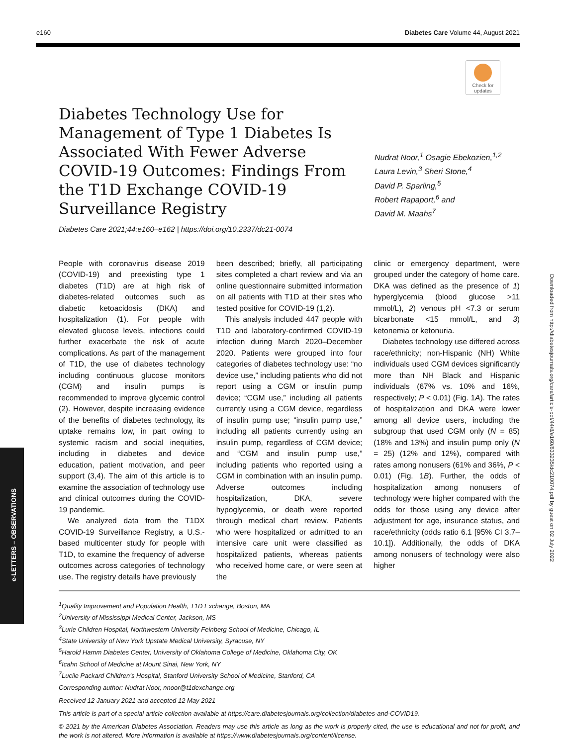e160 Diabetes Care Volume 44, August 2021
Check for updates
Diabetes Technology Use for Management of Type 1 Diabetes Is Associated With Fewer Adverse COVID-19 Outcomes: Findings From the T1D Exchange COVID-19 Surveillance Registry
Nudrat Noor,<sup>1</sup> Osagie Ebekozien,<sup>1,2</sup>
Laura Levin,<sup>3</sup> Sheri Stone,<sup>4</sup>
David P. Sparling,<sup>5</sup>
Robert Rapaport,<sup>6</sup> and
David M. Maahs<sup>7</sup>
Diabetes Care 2021;44:e160–e162 | https://doi.org/10.2337/dc21-0074
People with coronavirus disease 2019 (COVID-19) and preexisting type 1 diabetes (T1D) are at high risk of diabetes-related outcomes such as diabetic ketoacidosis (DKA) and hospitalization (1). For people with elevated glucose levels, infections could further exacerbate the risk of acute complications. As part of the management of T1D, the use of diabetes technology including continuous glucose monitors (CGM) and insulin pumps is recommended to improve glycemic control (2). However, despite increasing evidence of the benefits of diabetes technology, its uptake remains low, in part owing to systemic racism and social inequities, including in diabetes and device education, patient motivation, and peer support (3,4). The aim of this article is to examine the association of technology use and clinical outcomes during the COVID-19 pandemic.
We analyzed data from the T1DX COVID-19 Surveillance Registry, a U.S.-based multicenter study for people with T1D, to examine the frequency of adverse outcomes across categories of technology use. The registry details have previously
been described; briefly, all participating sites completed a chart review and via an online questionnaire submitted information on all patients with T1D at their sites who tested positive for COVID-19 (1,2).
This analysis included 447 people with T1D and laboratory-confirmed COVID-19 infection during March 2020–December 2020. Patients were grouped into four categories of diabetes technology use: “no device use,” including patients who did not report using a CGM or insulin pump device; “CGM use,” including all patients currently using a CGM device, regardless of insulin pump use; “insulin pump use,” including all patients currently using an insulin pump, regardless of CGM device; and “CGM and insulin pump use,” including patients who reported using a CGM in combination with an insulin pump. Adverse outcomes including hospitalization, DKA, severe hypoglycemia, or death were reported through medical chart review. Patients who were hospitalized or admitted to an intensive care unit were classified as hospitalized patients, whereas patients who received home care, or were seen at the
clinic or emergency department, were grouped under the category of home care. DKA was defined as the presence of 1) hyperglycemia (blood glucose >11 mmol/L), 2) venous pH <7.3 or serum bicarbonate <15 mmol/L, and 3) ketonemia or ketonuria.
Diabetes technology use differed across race/ethnicity; non-Hispanic (NH) White individuals used CGM devices significantly more than NH Black and Hispanic individuals (67% vs. 10% and 16%, respectively; P < 0.01) (Fig. 1A). The rates of hospitalization and DKA were lower among all device users, including the subgroup that used CGM only (N = 85) (18% and 13%) and insulin pump only (N = 25) (12% and 12%), compared with rates among nonusers (61% and 36%, P < 0.01) (Fig. 1B). Further, the odds of hospitalization among nonusers of technology were higher compared with the odds for those using any device after adjustment for age, insurance status, and race/ethnicity (odds ratio 6.1 [95% CI 3.7–10.1]). Additionally, the odds of DKA among nonusers of technology were also higher
e-LETTERS – OBSERVATIONS
Downloaded from http://diabetesjournals.org/care/article-pdf/44/8/e160/633235/dc210074.pdf by guest on 02 July 2022
<sup>1</sup> Quality Improvement and Population Health, T1D Exchange, Boston, MA
<sup>2</sup> University of Mississippi Medical Center, Jackson, MS
<sup>3</sup> Lurie Children Hospital, Northwestern University Feinberg School of Medicine, Chicago, IL
<sup>4</sup> State University of New York Upstate Medical University, Syracuse, NY
<sup>5</sup> Harold Hamm Diabetes Center, University of Oklahoma College of Medicine, Oklahoma City, OK
<sup>6</sup> Icahn School of Medicine at Mount Sinai, New York, NY
<sup>7</sup> Lucile Packard Children’s Hospital, Stanford University School of Medicine, Stanford, CA
Corresponding author: Nudrat Noor, nnoor@t1dexchange.org
Received 12 January 2021 and accepted 12 May 2021
This article is part of a special article collection available at https://care.diabetesjournals.org/collection/diabetes-and-COVID19.
© 2021 by the American Diabetes Association. Readers may use this article as long as the work is properly cited, the use is educational and not for profit, and the work is not altered. More information is available at https://www.diabetesjournals.org/content/license.